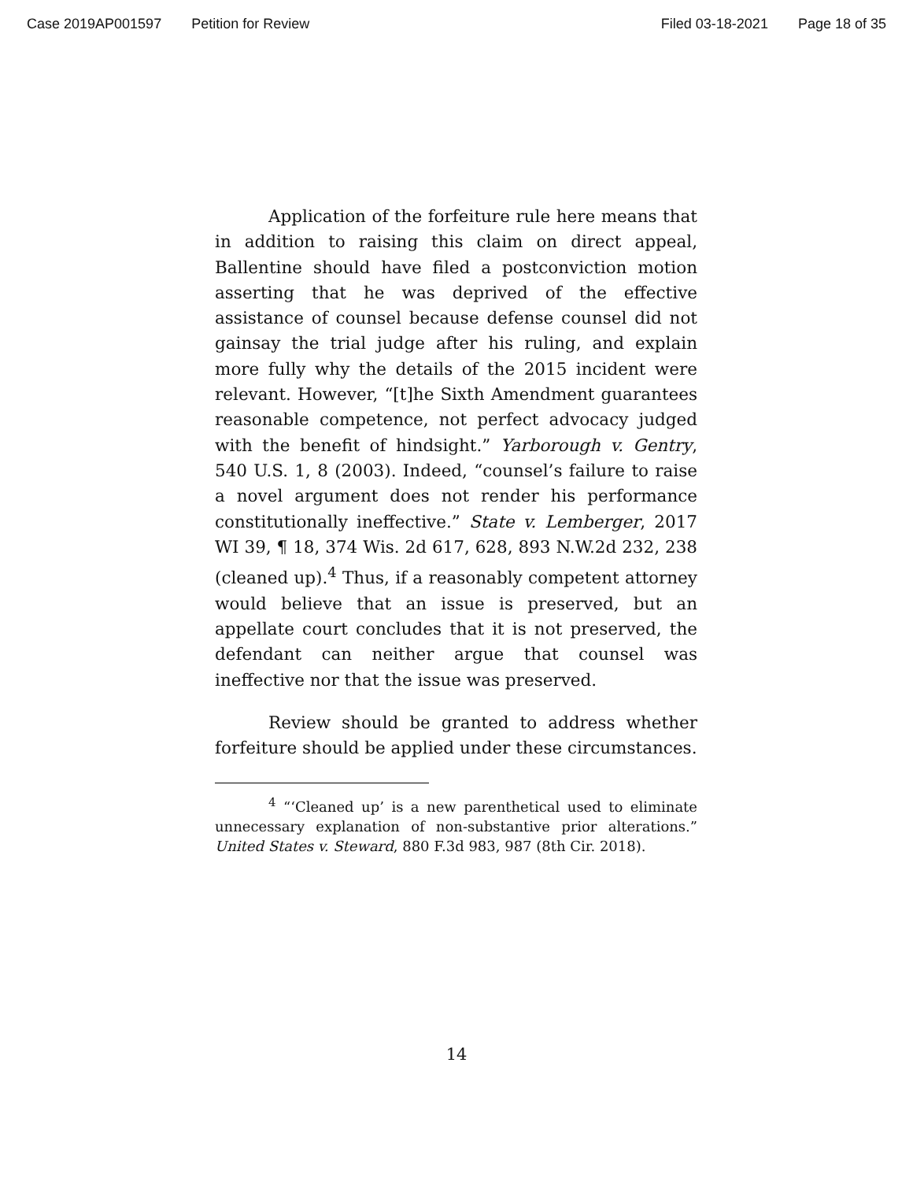Case 2019AP001597 Petition for Review Filed 03-18-2021 Page 18 of 35
Application of the forfeiture rule here means that in addition to raising this claim on direct appeal, Ballentine should have filed a postconviction motion asserting that he was deprived of the effective assistance of counsel because defense counsel did not gainsay the trial judge after his ruling, and explain more fully why the details of the 2015 incident were relevant. However, “[t]he Sixth Amendment guarantees reasonable competence, not perfect advocacy judged with the benefit of hindsight.” Yarborough v. Gentry, 540 U.S. 1, 8 (2003). Indeed, “counsel’s failure to raise a novel argument does not render his performance constitutionally ineffective.” State v. Lemberger, 2017 WI 39, ¶ 18, 374 Wis. 2d 617, 628, 893 N.W.2d 232, 238 (cleaned up).<sup>4</sup> Thus, if a reasonably competent attorney would believe that an issue is preserved, but an appellate court concludes that it is not preserved, the defendant can neither argue that counsel was ineffective nor that the issue was preserved.
Review should be granted to address whether forfeiture should be applied under these circumstances.
<sup>4</sup> “‘Cleaned up’ is a new parenthetical used to eliminate unnecessary explanation of non-substantive prior alterations.” United States v. Steward, 880 F.3d 983, 987 (8th Cir. 2018).
14